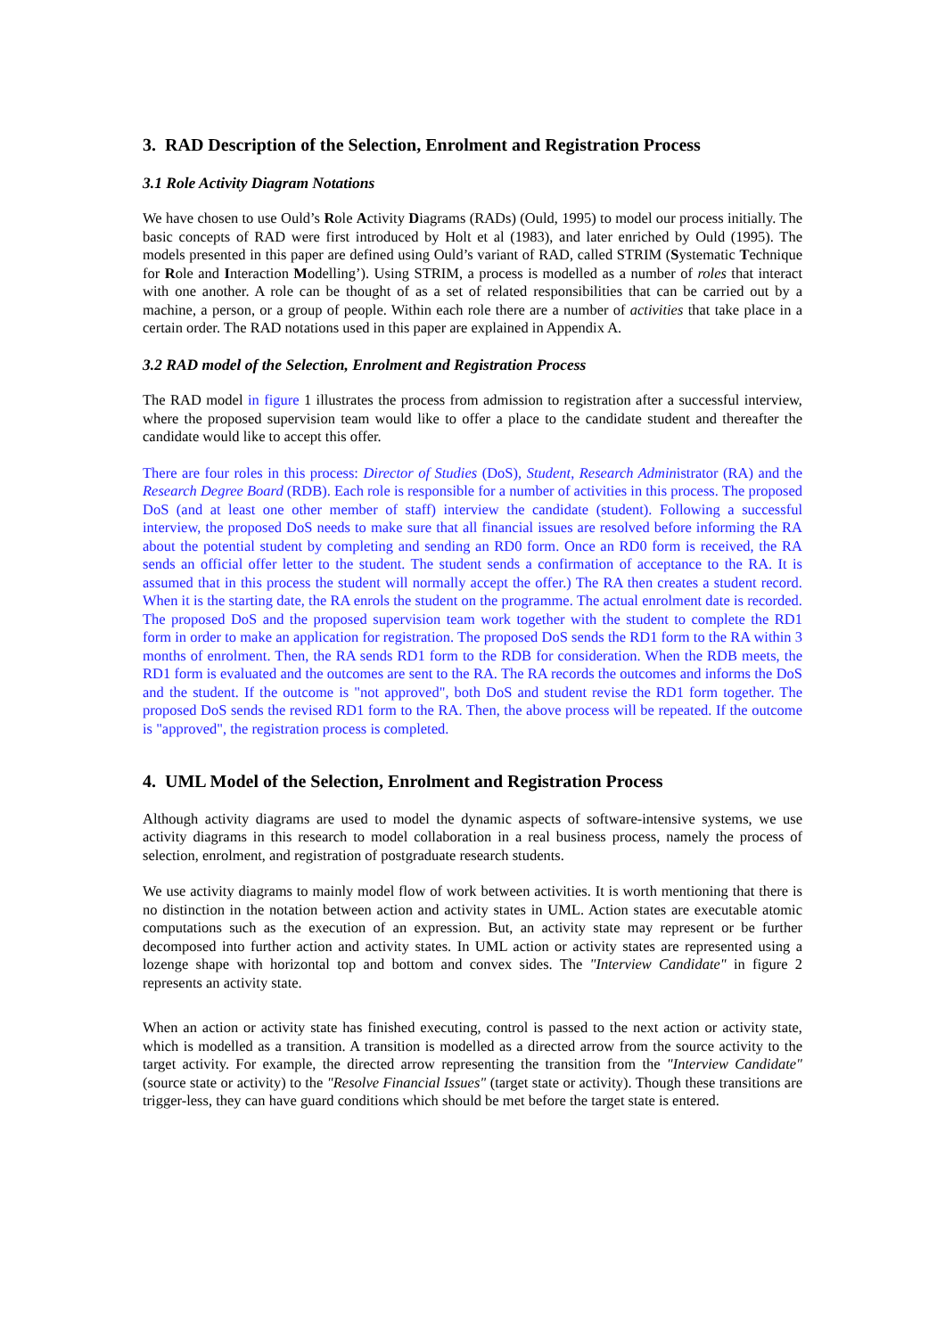3. RAD Description of the Selection, Enrolment and Registration Process
3.1 Role Activity Diagram Notations
We have chosen to use Ould’s Role Activity Diagrams (RADs) (Ould, 1995) to model our process initially. The basic concepts of RAD were first introduced by Holt et al (1983), and later enriched by Ould (1995). The models presented in this paper are defined using Ould’s variant of RAD, called STRIM (Systematic Technique for Role and Interaction Modelling’). Using STRIM, a process is modelled as a number of roles that interact with one another. A role can be thought of as a set of related responsibilities that can be carried out by a machine, a person, or a group of people. Within each role there are a number of activities that take place in a certain order. The RAD notations used in this paper are explained in Appendix A.
3.2 RAD model of the Selection, Enrolment and Registration Process
The RAD model in figure 1 illustrates the process from admission to registration after a successful interview, where the proposed supervision team would like to offer a place to the candidate student and thereafter the candidate would like to accept this offer.
There are four roles in this process: Director of Studies (DoS), Student, Research Administrator (RA) and the Research Degree Board (RDB). Each role is responsible for a number of activities in this process. The proposed DoS (and at least one other member of staff) interview the candidate (student). Following a successful interview, the proposed DoS needs to make sure that all financial issues are resolved before informing the RA about the potential student by completing and sending an RD0 form. Once an RD0 form is received, the RA sends an official offer letter to the student. The student sends a confirmation of acceptance to the RA. It is assumed that in this process the student will normally accept the offer.) The RA then creates a student record. When it is the starting date, the RA enrols the student on the programme. The actual enrolment date is recorded. The proposed DoS and the proposed supervision team work together with the student to complete the RD1 form in order to make an application for registration. The proposed DoS sends the RD1 form to the RA within 3 months of enrolment. Then, the RA sends RD1 form to the RDB for consideration. When the RDB meets, the RD1 form is evaluated and the outcomes are sent to the RA. The RA records the outcomes and informs the DoS and the student. If the outcome is "not approved", both DoS and student revise the RD1 form together. The proposed DoS sends the revised RD1 form to the RA. Then, the above process will be repeated. If the outcome is "approved", the registration process is completed.
4. UML Model of the Selection, Enrolment and Registration Process
Although activity diagrams are used to model the dynamic aspects of software-intensive systems, we use activity diagrams in this research to model collaboration in a real business process, namely the process of selection, enrolment, and registration of postgraduate research students.
We use activity diagrams to mainly model flow of work between activities. It is worth mentioning that there is no distinction in the notation between action and activity states in UML. Action states are executable atomic computations such as the execution of an expression. But, an activity state may represent or be further decomposed into further action and activity states. In UML action or activity states are represented using a lozenge shape with horizontal top and bottom and convex sides. The "Interview Candidate" in figure 2 represents an activity state.
When an action or activity state has finished executing, control is passed to the next action or activity state, which is modelled as a transition. A transition is modelled as a directed arrow from the source activity to the target activity. For example, the directed arrow representing the transition from the "Interview Candidate" (source state or activity) to the "Resolve Financial Issues" (target state or activity). Though these transitions are trigger-less, they can have guard conditions which should be met before the target state is entered.